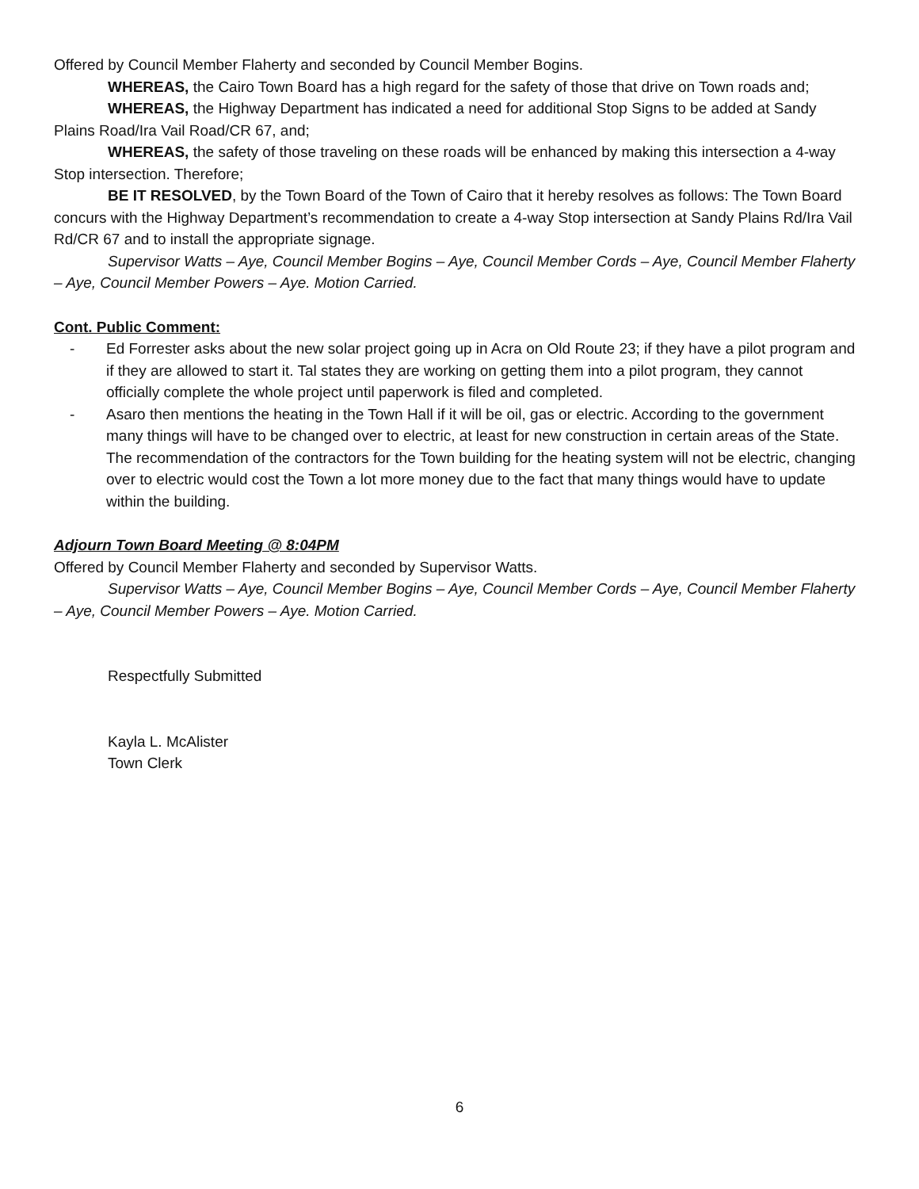Offered by Council Member Flaherty and seconded by Council Member Bogins.
WHEREAS, the Cairo Town Board has a high regard for the safety of those that drive on Town roads and;
WHEREAS, the Highway Department has indicated a need for additional Stop Signs to be added at Sandy Plains Road/Ira Vail Road/CR 67, and;
WHEREAS, the safety of those traveling on these roads will be enhanced by making this intersection a 4-way Stop intersection. Therefore;
BE IT RESOLVED, by the Town Board of the Town of Cairo that it hereby resolves as follows: The Town Board concurs with the Highway Department’s recommendation to create a 4-way Stop intersection at Sandy Plains Rd/Ira Vail Rd/CR 67 and to install the appropriate signage.
Supervisor Watts – Aye, Council Member Bogins – Aye, Council Member Cords – Aye, Council Member Flaherty – Aye, Council Member Powers – Aye. Motion Carried.
Cont. Public Comment:
- Ed Forrester asks about the new solar project going up in Acra on Old Route 23; if they have a pilot program and if they are allowed to start it. Tal states they are working on getting them into a pilot program, they cannot officially complete the whole project until paperwork is filed and completed.
- Asaro then mentions the heating in the Town Hall if it will be oil, gas or electric. According to the government many things will have to be changed over to electric, at least for new construction in certain areas of the State. The recommendation of the contractors for the Town building for the heating system will not be electric, changing over to electric would cost the Town a lot more money due to the fact that many things would have to update within the building.
Adjourn Town Board Meeting @ 8:04PM
Offered by Council Member Flaherty and seconded by Supervisor Watts.
Supervisor Watts – Aye, Council Member Bogins – Aye, Council Member Cords – Aye, Council Member Flaherty – Aye, Council Member Powers – Aye. Motion Carried.
Respectfully Submitted
Kayla L. McAlister
Town Clerk
6